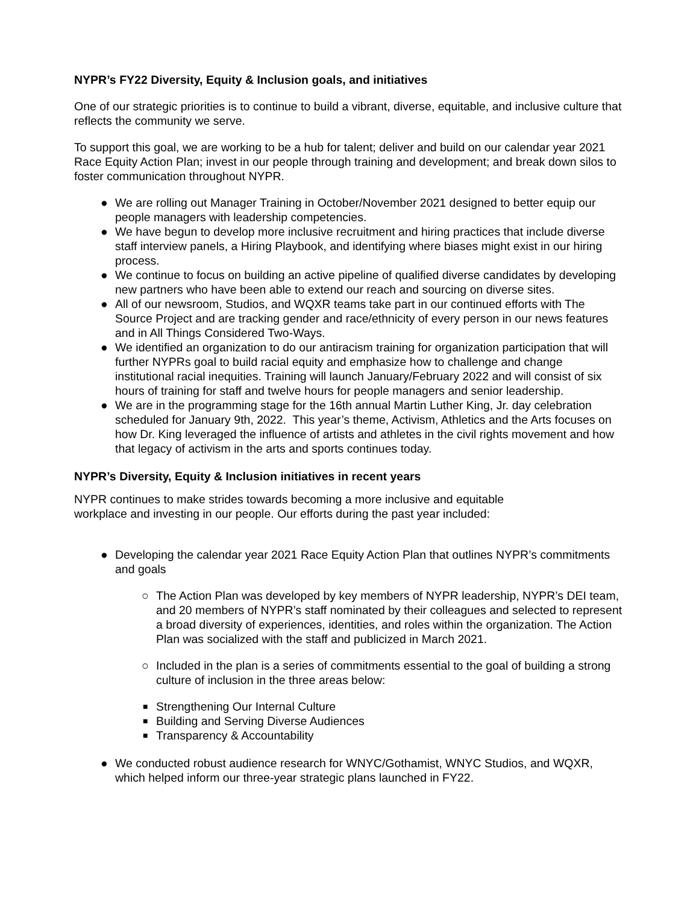NYPR’s FY22 Diversity, Equity & Inclusion goals, and initiatives
One of our strategic priorities is to continue to build a vibrant, diverse, equitable, and inclusive culture that reflects the community we serve.
To support this goal, we are working to be a hub for talent; deliver and build on our calendar year 2021 Race Equity Action Plan; invest in our people through training and development; and break down silos to foster communication throughout NYPR.
● We are rolling out Manager Training in October/November 2021 designed to better equip our people managers with leadership competencies.
● We have begun to develop more inclusive recruitment and hiring practices that include diverse staff interview panels, a Hiring Playbook, and identifying where biases might exist in our hiring process.
● We continue to focus on building an active pipeline of qualified diverse candidates by developing new partners who have been able to extend our reach and sourcing on diverse sites.
● All of our newsroom, Studios, and WQXR teams take part in our continued efforts with The Source Project and are tracking gender and race/ethnicity of every person in our news features and in All Things Considered Two-Ways.
● We identified an organization to do our antiracism training for organization participation that will further NYPRs goal to build racial equity and emphasize how to challenge and change institutional racial inequities. Training will launch January/February 2022 and will consist of six hours of training for staff and twelve hours for people managers and senior leadership.
● We are in the programming stage for the 16th annual Martin Luther King, Jr. day celebration scheduled for January 9th, 2022. This year’s theme, Activism, Athletics and the Arts focuses on how Dr. King leveraged the influence of artists and athletes in the civil rights movement and how that legacy of activism in the arts and sports continues today.
NYPR’s Diversity, Equity & Inclusion initiatives in recent years
NYPR continues to make strides towards becoming a more inclusive and equitable
workplace and investing in our people. Our efforts during the past year included:
● Developing the calendar year 2021 Race Equity Action Plan that outlines NYPR’s commitments and goals
○ The Action Plan was developed by key members of NYPR leadership, NYPR’s DEI team, and 20 members of NYPR’s staff nominated by their colleagues and selected to represent a broad diversity of experiences, identities, and roles within the organization. The Action Plan was socialized with the staff and publicized in March 2021.
○ Included in the plan is a series of commitments essential to the goal of building a strong culture of inclusion in the three areas below:
■ Strengthening Our Internal Culture
■ Building and Serving Diverse Audiences
■ Transparency & Accountability
● We conducted robust audience research for WNYC/Gothamist, WNYC Studios, and WQXR, which helped inform our three-year strategic plans launched in FY22.